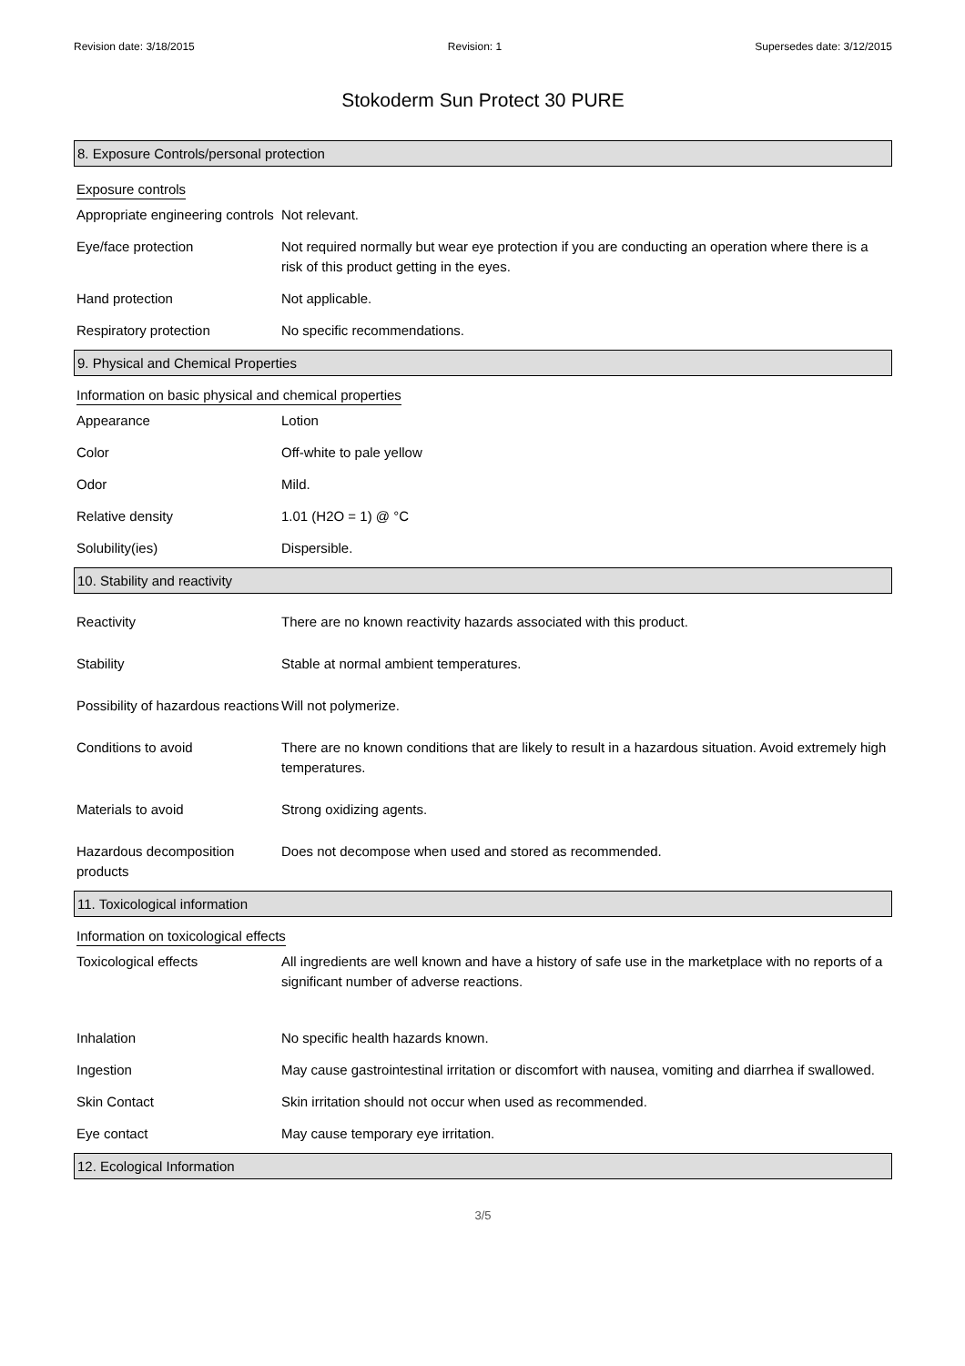Revision date: 3/18/2015 Revision: 1 Supersedes date: 3/12/2015
Stokoderm Sun Protect 30 PURE
8. Exposure Controls/personal protection
Exposure controls
Appropriate engineering controls
Not relevant.
Eye/face protection Not required normally but wear eye protection if you are conducting an operation where there is a risk of this product getting in the eyes.
Hand protection Not applicable.
Respiratory protection No specific recommendations.
9. Physical and Chemical Properties
Information on basic physical and chemical properties
Appearance Lotion
Color Off-white to pale yellow
Odor Mild.
Relative density 1.01 (H2O = 1) @ °C
Solubility(ies) Dispersible.
10. Stability and reactivity
Reactivity There are no known reactivity hazards associated with this product.
Stability Stable at normal ambient temperatures.
Possibility of hazardous reactions
Will not polymerize.
Conditions to avoid There are no known conditions that are likely to result in a hazardous situation. Avoid extremely high temperatures.
Materials to avoid Strong oxidizing agents.
Hazardous decomposition products
Does not decompose when used and stored as recommended.
11. Toxicological information
Information on toxicological effects
Toxicological effects All ingredients are well known and have a history of safe use in the marketplace with no reports of a significant number of adverse reactions.
Inhalation No specific health hazards known.
Ingestion May cause gastrointestinal irritation or discomfort with nausea, vomiting and diarrhea if swallowed.
Skin Contact Skin irritation should not occur when used as recommended.
Eye contact May cause temporary eye irritation.
12. Ecological Information
3/5